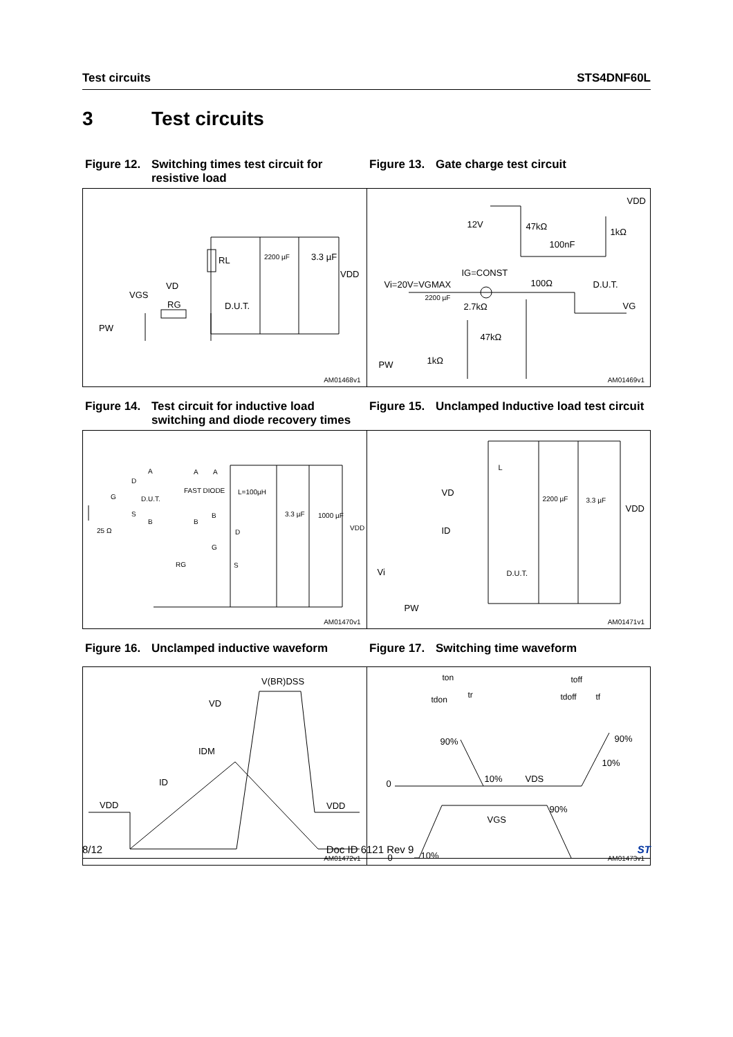Test circuits STS4DNF60L
3 Test circuits
Figure 12. Switching times test circuit for resistive load
Figure 13. Gate charge test circuit
RL 2200 µF 3.3 µF
VDD
VD
VGS
RG D.U.T.
PW
AM01468v1
VDD
12V 47kΩ
1kΩ
100nF
IG=CONST
Vi=20V=VGMAX 100Ω D.U.T.
2200 µF
2.7kΩ VG
47kΩ
1kΩ PW
AM01469v1
Figure 14. Test circuit for inductive load switching and diode recovery times
Figure 15. Unclamped Inductive load test circuit
A A A
D
FAST DIODE L=100µH
G D.U.T.
S B 3.3 µF 1000 µF
B B
VDD 25 Ω D
G
RG S
AM01470v1
L
VD
2200 µF 3.3 µF
VDD
ID
D.U.T. Vi
PW
AM01471v1
Figure 16. Unclamped inductive waveform Figure 17. Switching time waveform
V(BR)DSS
VD
IDM
ID
VDD VDD
AM01472v1
ton toff
tdon tr tdoff tf
90% 90%
10%
0 10% VDS
90%
VGS
0 10%
AM01473v1
8/12 Doc ID 6121 Rev 9 ST